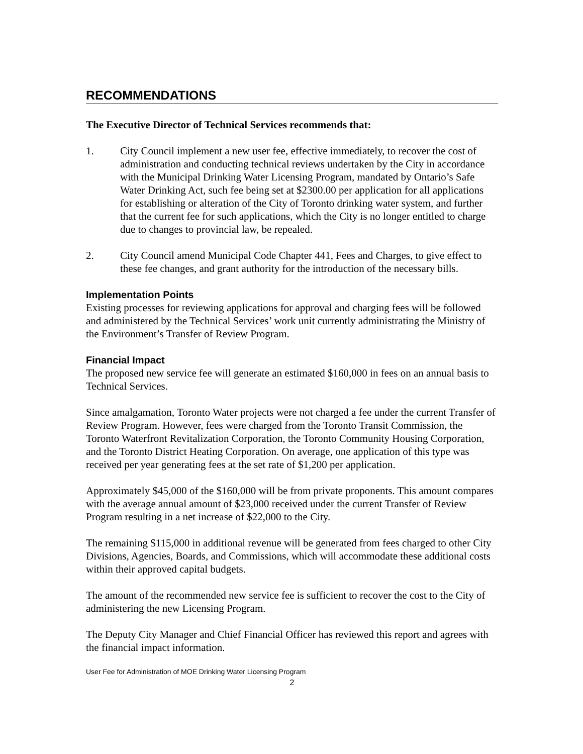RECOMMENDATIONS
The Executive Director of Technical Services recommends that:
1. City Council implement a new user fee, effective immediately, to recover the cost of administration and conducting technical reviews undertaken by the City in accordance with the Municipal Drinking Water Licensing Program, mandated by Ontario’s Safe Water Drinking Act, such fee being set at $2300.00 per application for all applications for establishing or alteration of the City of Toronto drinking water system, and further that the current fee for such applications, which the City is no longer entitled to charge due to changes to provincial law, be repealed.
2. City Council amend Municipal Code Chapter 441, Fees and Charges, to give effect to these fee changes, and grant authority for the introduction of the necessary bills.
Implementation Points
Existing processes for reviewing applications for approval and charging fees will be followed and administered by the Technical Services’ work unit currently administrating the Ministry of the Environment’s Transfer of Review Program.
Financial Impact
The proposed new service fee will generate an estimated $160,000 in fees on an annual basis to Technical Services.
Since amalgamation, Toronto Water projects were not charged a fee under the current Transfer of Review Program. However, fees were charged from the Toronto Transit Commission, the Toronto Waterfront Revitalization Corporation, the Toronto Community Housing Corporation, and the Toronto District Heating Corporation. On average, one application of this type was received per year generating fees at the set rate of $1,200 per application.
Approximately $45,000 of the $160,000 will be from private proponents. This amount compares with the average annual amount of $23,000 received under the current Transfer of Review Program resulting in a net increase of $22,000 to the City.
The remaining $115,000 in additional revenue will be generated from fees charged to other City Divisions, Agencies, Boards, and Commissions, which will accommodate these additional costs within their approved capital budgets.
The amount of the recommended new service fee is sufficient to recover the cost to the City of administering the new Licensing Program.
The Deputy City Manager and Chief Financial Officer has reviewed this report and agrees with the financial impact information.
User Fee for Administration of MOE Drinking Water Licensing Program
2